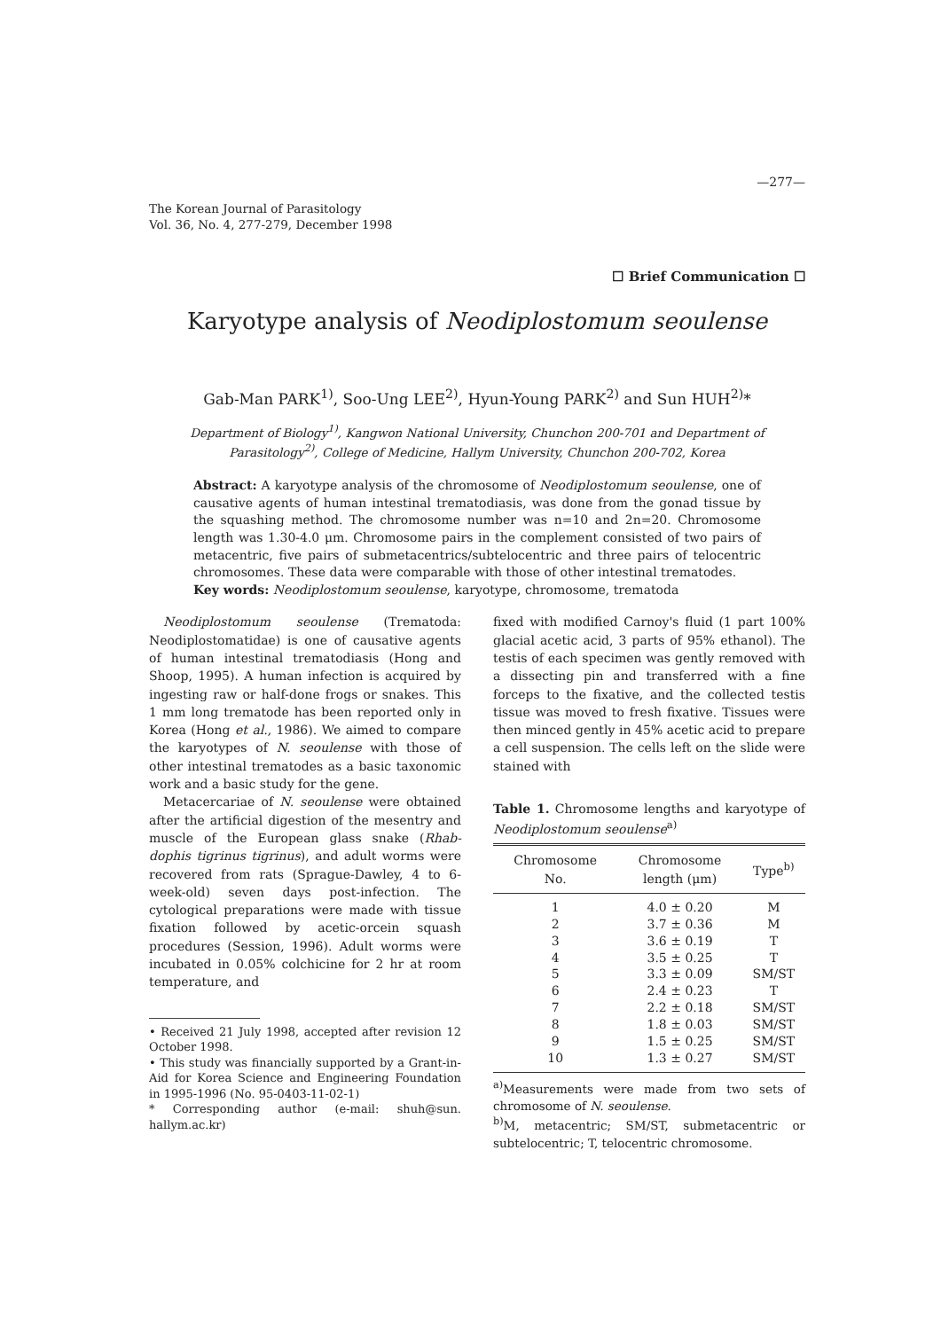—277—
The Korean Journal of Parasitology
Vol. 36, No. 4, 277-279, December 1998
☐ Brief Communication ☐
Karyotype analysis of Neodiplostomum seoulense
Gab-Man PARK<sup>1)</sup>, Soo-Ung LEE<sup>2)</sup>, Hyun-Young PARK<sup>2)</sup> and Sun HUH<sup>2)</sup>*
Department of Biology<sup>1)</sup>, Kangwon National University, Chunchon 200-701 and Department of Parasitology<sup>2)</sup>, College of Medicine, Hallym University, Chunchon 200-702, Korea
Abstract: A karyotype analysis of the chromosome of Neodiplostomum seoulense, one of causative agents of human intestinal trematodiasis, was done from the gonad tissue by the squashing method. The chromosome number was n=10 and 2n=20. Chromosome length was 1.30-4.0 μm. Chromosome pairs in the complement consisted of two pairs of metacentric, five pairs of submetacentrics/subtelocentric and three pairs of telocentric chromosomes. These data were comparable with those of other intestinal trematodes.
Key words: Neodiplostomum seoulense, karyotype, chromosome, trematoda
Neodiplostomum seoulense (Trematoda: Neodiplostomatidae) is one of causative agents of human intestinal trematodiasis (Hong and Shoop, 1995). A human infection is acquired by ingesting raw or half-done frogs or snakes. This 1 mm long trematode has been reported only in Korea (Hong et al., 1986). We aimed to compare the karyotypes of N. seoulense with those of other intestinal trematodes as a basic taxonomic work and a basic study for the gene.
Metacercariae of N. seoulense were obtained after the artificial digestion of the mesentry and muscle of the European glass snake (Rhab-dophis tigrinus tigrinus), and adult worms were recovered from rats (Sprague-Dawley, 4 to 6-week-old) seven days post-infection. The cytological preparations were made with tissue fixation followed by acetic-orcein squash procedures (Session, 1996). Adult worms were incubated in 0.05% colchicine for 2 hr at room temperature, and
• Received 21 July 1998, accepted after revision 12 October 1998.
• This study was financially supported by a Grant-in-Aid for Korea Science and Engineering Foundation in 1995-1996 (No. 95-0403-11-02-1)
* Corresponding author (e-mail: shuh@sun. hallym.ac.kr)
fixed with modified Carnoy's fluid (1 part 100% glacial acetic acid, 3 parts of 95% ethanol). The testis of each specimen was gently removed with a dissecting pin and transferred with a fine forceps to the fixative, and the collected testis tissue was moved to fresh fixative. Tissues were then minced gently in 45% acetic acid to prepare a cell suspension. The cells left on the slide were stained with
Table 1. Chromosome lengths and karyotype of Neodiplostomum seoulense<sup>a)</sup>
| Chromosome No. | Chromosome length (μm) | Type<sup>b)</sup> |
| --- | --- | --- |
| 1 | 4.0 ± 0.20 | M |
| 2 | 3.7 ± 0.36 | M |
| 3 | 3.6 ± 0.19 | T |
| 4 | 3.5 ± 0.25 | T |
| 5 | 3.3 ± 0.09 | SM/ST |
| 6 | 2.4 ± 0.23 | T |
| 7 | 2.2 ± 0.18 | SM/ST |
| 8 | 1.8 ± 0.03 | SM/ST |
| 9 | 1.5 ± 0.25 | SM/ST |
| 10 | 1.3 ± 0.27 | SM/ST |
<sup>a)</sup> Measurements were made from two sets of chromosome of N. seoulense.
<sup>b)</sup> M, metacentric; SM/ST, submetacentric or subtelocentric; T, telocentric chromosome.